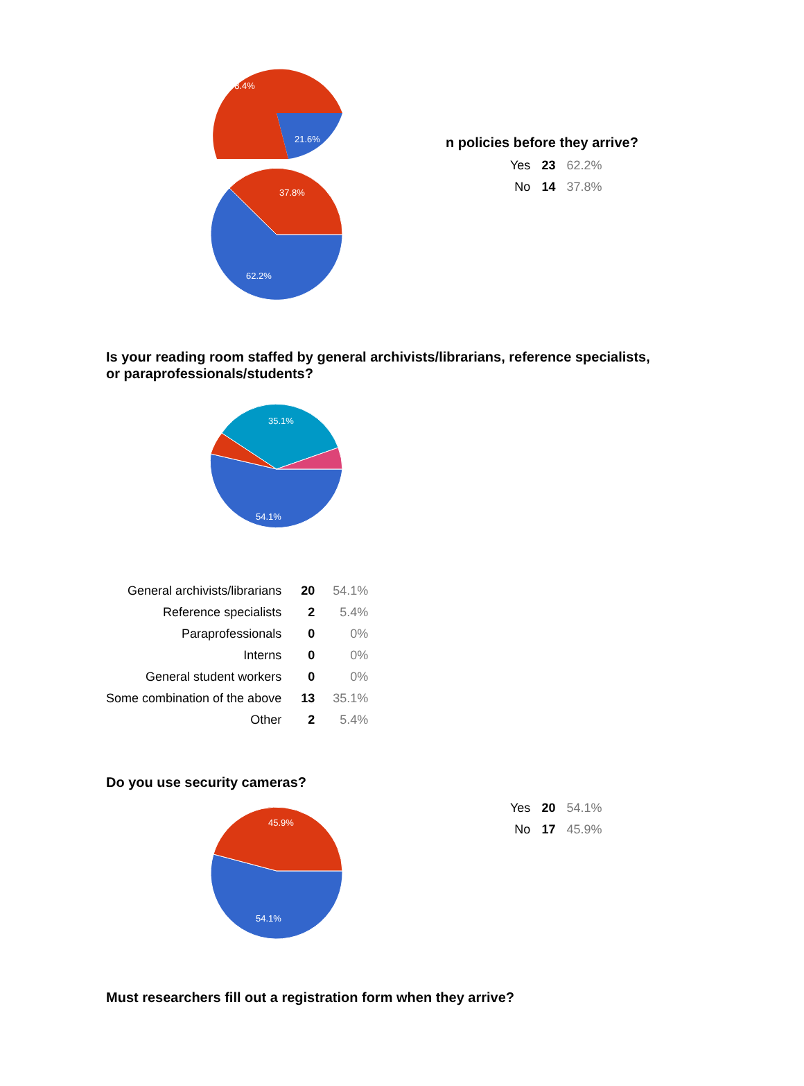78.4%
21.6%
37.8%
62.2%
n policies before they arrive?
| Yes | 23 | 62.2% |
| No | 14 | 37.8% |
Is your reading room staffed by general archivists/librarians, reference specialists,
or paraprofessionals/students?
35.1%
54.1%
| General archivists/librarians | 20 | 54.1% |
| Reference specialists | 2 | 5.4% |
| Paraprofessionals | 0 | 0% |
| Interns | 0 | 0% |
| General student workers | 0 | 0% |
| Some combination of the above | 13 | 35.1% |
| Other | 2 | 5.4% |
Do you use security cameras?
45.9%
54.1%
| Yes | 20 | 54.1% |
| No | 17 | 45.9% |
Must researchers fill out a registration form when they arrive?